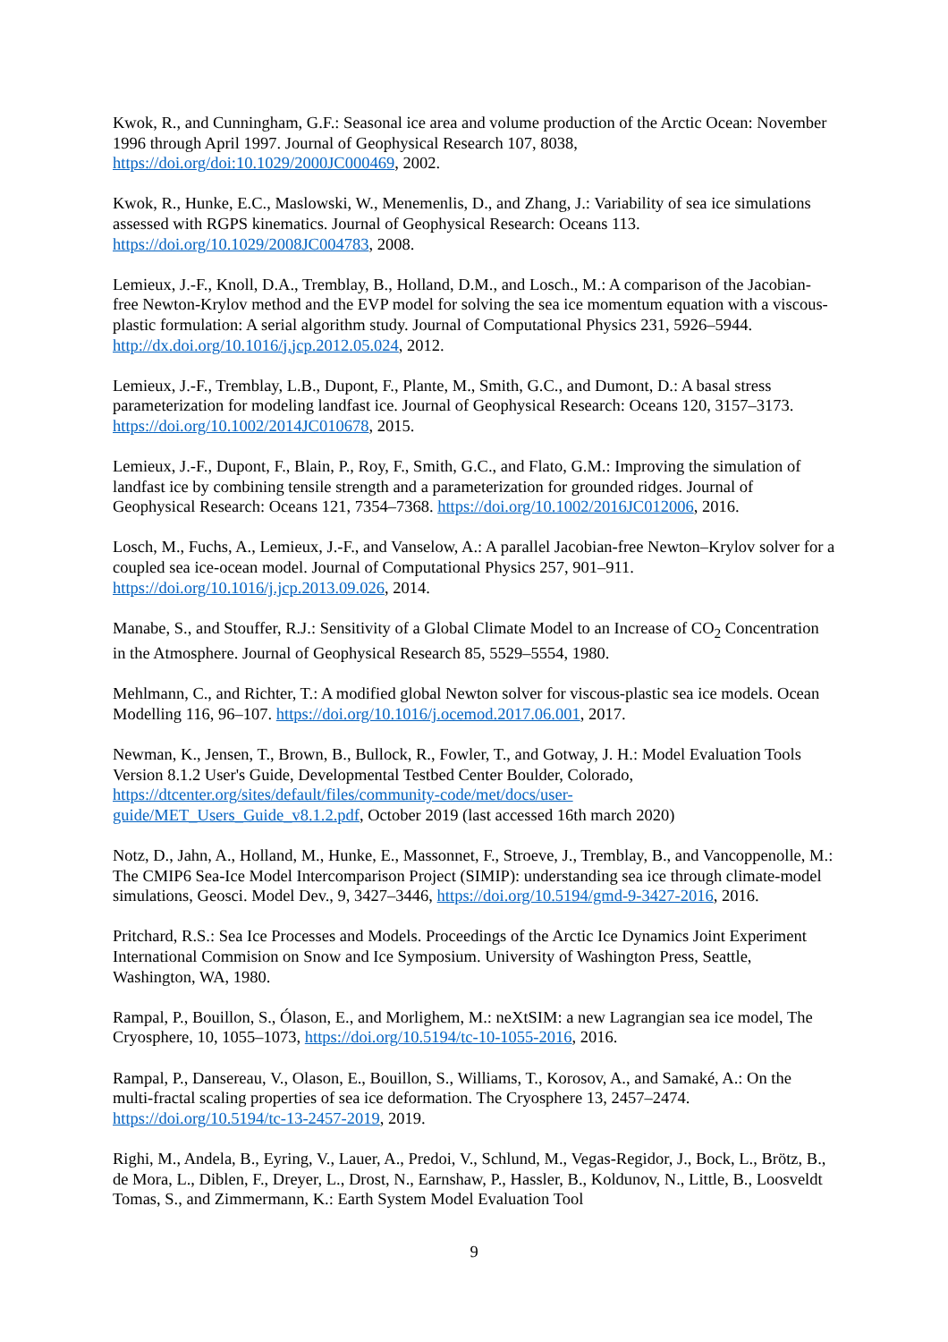Kwok, R., and Cunningham, G.F.: Seasonal ice area and volume production of the Arctic Ocean: November 1996 through April 1997. Journal of Geophysical Research 107, 8038, https://doi.org/doi:10.1029/2000JC000469, 2002.
Kwok, R., Hunke, E.C., Maslowski, W., Menemenlis, D., and Zhang, J.: Variability of sea ice simulations assessed with RGPS kinematics. Journal of Geophysical Research: Oceans 113. https://doi.org/10.1029/2008JC004783, 2008.
Lemieux, J.-F., Knoll, D.A., Tremblay, B., Holland, D.M., and Losch., M.: A comparison of the Jacobian-free Newton-Krylov method and the EVP model for solving the sea ice momentum equation with a viscous-plastic formulation: A serial algorithm study. Journal of Computational Physics 231, 5926–5944. http://dx.doi.org/10.1016/j.jcp.2012.05.024, 2012.
Lemieux, J.-F., Tremblay, L.B., Dupont, F., Plante, M., Smith, G.C., and Dumont, D.: A basal stress parameterization for modeling landfast ice. Journal of Geophysical Research: Oceans 120, 3157–3173. https://doi.org/10.1002/2014JC010678, 2015.
Lemieux, J.-F., Dupont, F., Blain, P., Roy, F., Smith, G.C., and Flato, G.M.: Improving the simulation of landfast ice by combining tensile strength and a parameterization for grounded ridges. Journal of Geophysical Research: Oceans 121, 7354–7368. https://doi.org/10.1002/2016JC012006, 2016.
Losch, M., Fuchs, A., Lemieux, J.-F., and Vanselow, A.: A parallel Jacobian-free Newton–Krylov solver for a coupled sea ice-ocean model. Journal of Computational Physics 257, 901–911. https://doi.org/10.1016/j.jcp.2013.09.026, 2014.
Manabe, S., and Stouffer, R.J.: Sensitivity of a Global Climate Model to an Increase of CO<sub>2</sub> Concentration in the Atmosphere. Journal of Geophysical Research 85, 5529–5554, 1980.
Mehlmann, C., and Richter, T.: A modified global Newton solver for viscous-plastic sea ice models. Ocean Modelling 116, 96–107. https://doi.org/10.1016/j.ocemod.2017.06.001, 2017.
Newman, K., Jensen, T., Brown, B., Bullock, R., Fowler, T., and Gotway, J. H.: Model Evaluation Tools Version 8.1.2 User's Guide, Developmental Testbed Center Boulder, Colorado, https://dtcenter.org/sites/default/files/community-code/met/docs/user-
guide/MET_Users_Guide_v8.1.2.pdf, October 2019 (last accessed 16th march 2020)
Notz, D., Jahn, A., Holland, M., Hunke, E., Massonnet, F., Stroeve, J., Tremblay, B., and Vancoppenolle, M.: The CMIP6 Sea-Ice Model Intercomparison Project (SIMIP): understanding sea ice through climate-model simulations, Geosci. Model Dev., 9, 3427–3446, https://doi.org/10.5194/gmd-9-3427-2016, 2016.
Pritchard, R.S.: Sea Ice Processes and Models. Proceedings of the Arctic Ice Dynamics Joint Experiment International Commision on Snow and Ice Symposium. University of Washington Press, Seattle, Washington, WA, 1980.
Rampal, P., Bouillon, S., Ólason, E., and Morlighem, M.: neXtSIM: a new Lagrangian sea ice model, The Cryosphere, 10, 1055–1073, https://doi.org/10.5194/tc-10-1055-2016, 2016.
Rampal, P., Dansereau, V., Olason, E., Bouillon, S., Williams, T., Korosov, A., and Samaké, A.: On the multi-fractal scaling properties of sea ice deformation. The Cryosphere 13, 2457–2474. https://doi.org/10.5194/tc-13-2457-2019, 2019.
Righi, M., Andela, B., Eyring, V., Lauer, A., Predoi, V., Schlund, M., Vegas-Regidor, J., Bock, L., Brötz, B., de Mora, L., Diblen, F., Dreyer, L., Drost, N., Earnshaw, P., Hassler, B., Koldunov, N., Little, B., Loosveldt Tomas, S., and Zimmermann, K.: Earth System Model Evaluation Tool
9